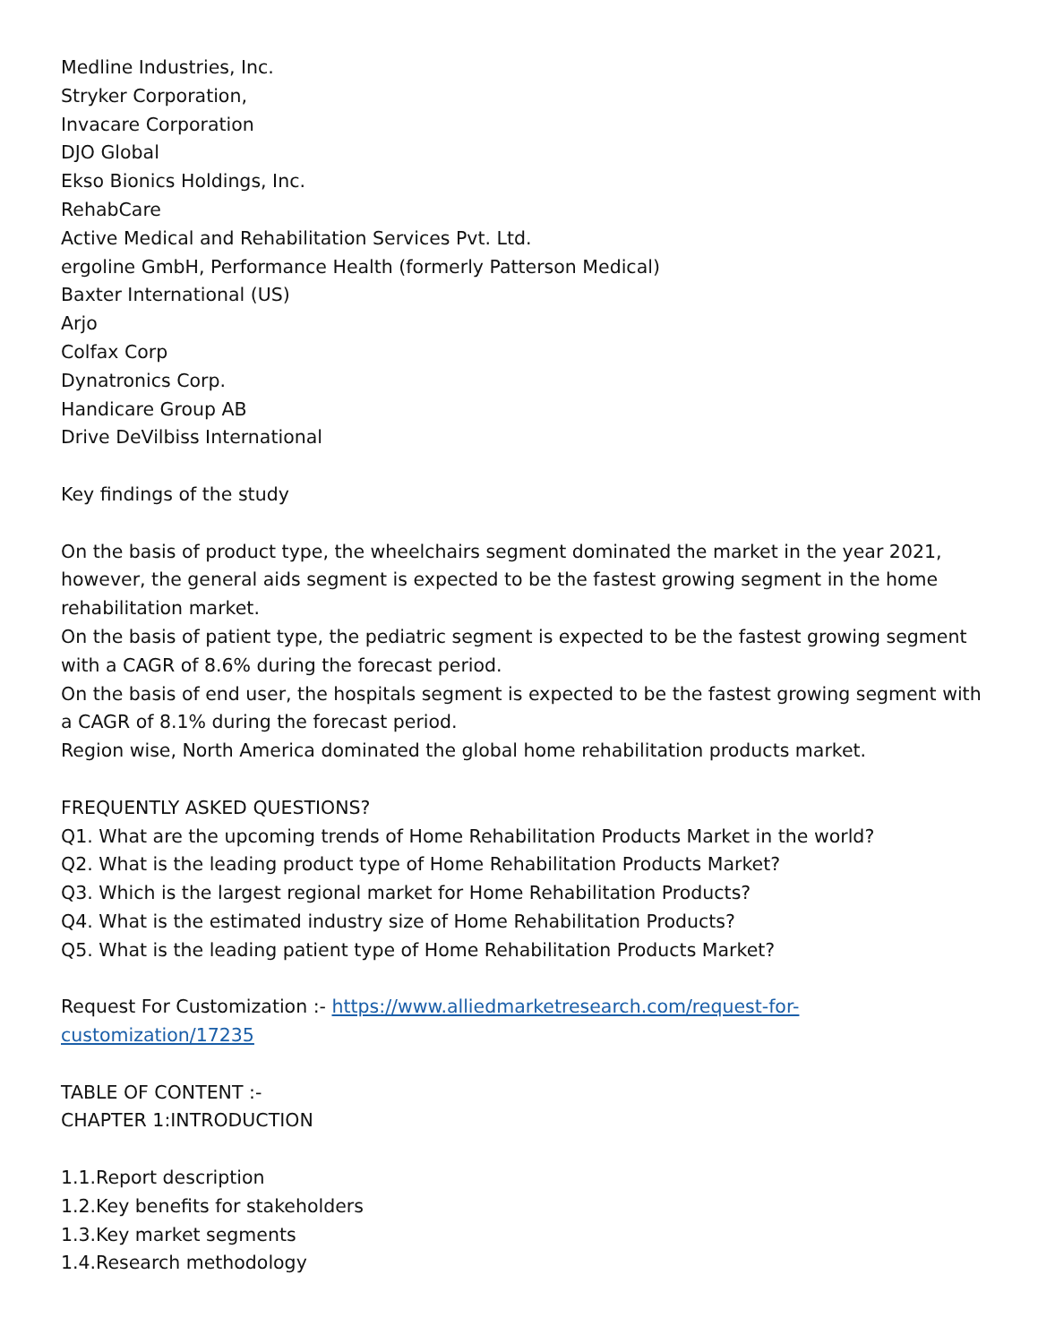Medline Industries, Inc.
Stryker Corporation,
Invacare Corporation
DJO Global
Ekso Bionics Holdings, Inc.
RehabCare
Active Medical and Rehabilitation Services Pvt. Ltd.
ergoline GmbH, Performance Health (formerly Patterson Medical)
Baxter International (US)
Arjo
Colfax Corp
Dynatronics Corp.
Handicare Group AB
Drive DeVilbiss International
Key findings of the study
On the basis of product type, the wheelchairs segment dominated the market in the year 2021, however, the general aids segment is expected to be the fastest growing segment in the home rehabilitation market.
On the basis of patient type, the pediatric segment is expected to be the fastest growing segment with a CAGR of 8.6% during the forecast period.
On the basis of end user, the hospitals segment is expected to be the fastest growing segment with a CAGR of 8.1% during the forecast period.
Region wise, North America dominated the global home rehabilitation products market.
FREQUENTLY ASKED QUESTIONS?
Q1. What are the upcoming trends of Home Rehabilitation Products Market in the world?
Q2. What is the leading product type of Home Rehabilitation Products Market?
Q3. Which is the largest regional market for Home Rehabilitation Products?
Q4. What is the estimated industry size of Home Rehabilitation Products?
Q5. What is the leading patient type of Home Rehabilitation Products Market?
Request For Customization :- https://www.alliedmarketresearch.com/request-for-customization/17235
TABLE OF CONTENT :-
CHAPTER 1:INTRODUCTION
1.1.Report description
1.2.Key benefits for stakeholders
1.3.Key market segments
1.4.Research methodology